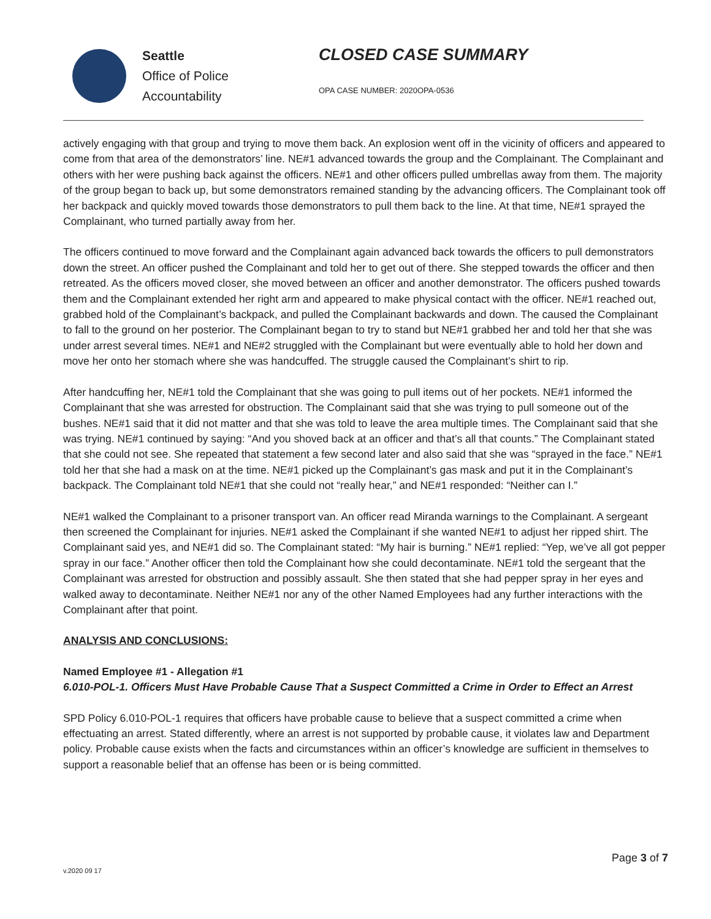Seattle
Office of Police
Accountability
CLOSED CASE SUMMARY
OPA CASE NUMBER: 2020OPA-0536
actively engaging with that group and trying to move them back. An explosion went off in the vicinity of officers and appeared to come from that area of the demonstrators’ line. NE#1 advanced towards the group and the Complainant. The Complainant and others with her were pushing back against the officers. NE#1 and other officers pulled umbrellas away from them. The majority of the group began to back up, but some demonstrators remained standing by the advancing officers. The Complainant took off her backpack and quickly moved towards those demonstrators to pull them back to the line. At that time, NE#1 sprayed the Complainant, who turned partially away from her.
The officers continued to move forward and the Complainant again advanced back towards the officers to pull demonstrators down the street. An officer pushed the Complainant and told her to get out of there. She stepped towards the officer and then retreated. As the officers moved closer, she moved between an officer and another demonstrator. The officers pushed towards them and the Complainant extended her right arm and appeared to make physical contact with the officer. NE#1 reached out, grabbed hold of the Complainant’s backpack, and pulled the Complainant backwards and down. The caused the Complainant to fall to the ground on her posterior. The Complainant began to try to stand but NE#1 grabbed her and told her that she was under arrest several times. NE#1 and NE#2 struggled with the Complainant but were eventually able to hold her down and move her onto her stomach where she was handcuffed. The struggle caused the Complainant’s shirt to rip.
After handcuffing her, NE#1 told the Complainant that she was going to pull items out of her pockets. NE#1 informed the Complainant that she was arrested for obstruction. The Complainant said that she was trying to pull someone out of the bushes. NE#1 said that it did not matter and that she was told to leave the area multiple times. The Complainant said that she was trying. NE#1 continued by saying: “And you shoved back at an officer and that’s all that counts.” The Complainant stated that she could not see. She repeated that statement a few second later and also said that she was “sprayed in the face.” NE#1 told her that she had a mask on at the time. NE#1 picked up the Complainant’s gas mask and put it in the Complainant’s backpack. The Complainant told NE#1 that she could not “really hear,” and NE#1 responded: “Neither can I.”
NE#1 walked the Complainant to a prisoner transport van. An officer read Miranda warnings to the Complainant. A sergeant then screened the Complainant for injuries. NE#1 asked the Complainant if she wanted NE#1 to adjust her ripped shirt. The Complainant said yes, and NE#1 did so. The Complainant stated: “My hair is burning.” NE#1 replied: “Yep, we’ve all got pepper spray in our face.” Another officer then told the Complainant how she could decontaminate. NE#1 told the sergeant that the Complainant was arrested for obstruction and possibly assault. She then stated that she had pepper spray in her eyes and walked away to decontaminate. Neither NE#1 nor any of the other Named Employees had any further interactions with the Complainant after that point.
ANALYSIS AND CONCLUSIONS:
Named Employee #1 - Allegation #1
6.010-POL-1. Officers Must Have Probable Cause That a Suspect Committed a Crime in Order to Effect an Arrest
SPD Policy 6.010-POL-1 requires that officers have probable cause to believe that a suspect committed a crime when effectuating an arrest. Stated differently, where an arrest is not supported by probable cause, it violates law and Department policy. Probable cause exists when the facts and circumstances within an officer’s knowledge are sufficient in themselves to support a reasonable belief that an offense has been or is being committed.
Page 3 of 7
v.2020 09 17